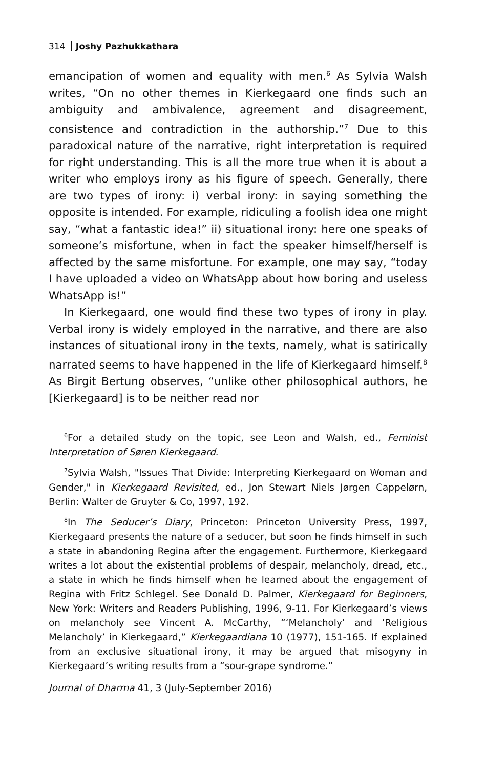314 Joshy Pazhukkathara
emancipation of women and equality with men.<sup>6</sup> As Sylvia Walsh writes, “On no other themes in Kierkegaard one finds such an ambiguity and ambivalence, agreement and disagreement, consistence and contradiction in the authorship.”<sup>7</sup> Due to this paradoxical nature of the narrative, right interpretation is required for right understanding. This is all the more true when it is about a writer who employs irony as his figure of speech. Generally, there are two types of irony: i) verbal irony: in saying something the opposite is intended. For example, ridiculing a foolish idea one might say, “what a fantastic idea!” ii) situational irony: here one speaks of someone’s misfortune, when in fact the speaker himself/herself is affected by the same misfortune. For example, one may say, “today I have uploaded a video on WhatsApp about how boring and useless WhatsApp is!”
In Kierkegaard, one would find these two types of irony in play. Verbal irony is widely employed in the narrative, and there are also instances of situational irony in the texts, namely, what is satirically narrated seems to have happened in the life of Kierkegaard himself.<sup>8</sup> As Birgit Bertung observes, “unlike other philosophical authors, he [Kierkegaard] is to be neither read nor
<sup>6</sup> For a detailed study on the topic, see Leon and Walsh, ed., Feminist Interpretation of Søren Kierkegaard.
<sup>7</sup> Sylvia Walsh, "Issues That Divide: Interpreting Kierkegaard on Woman and Gender," in Kierkegaard Revisited, ed., Jon Stewart Niels Jørgen Cappelørn, Berlin: Walter de Gruyter & Co, 1997, 192.
<sup>8</sup> In The Seducer’s Diary, Princeton: Princeton University Press, 1997, Kierkegaard presents the nature of a seducer, but soon he finds himself in such a state in abandoning Regina after the engagement. Furthermore, Kierkegaard writes a lot about the existential problems of despair, melancholy, dread, etc., a state in which he finds himself when he learned about the engagement of Regina with Fritz Schlegel. See Donald D. Palmer, Kierkegaard for Beginners, New York: Writers and Readers Publishing, 1996, 9-11. For Kierkegaard’s views on melancholy see Vincent A. McCarthy, “‘Melancholy’ and ‘Religious Melancholy’ in Kierkegaard,” Kierkegaardiana 10 (1977), 151-165. If explained from an exclusive situational irony, it may be argued that misogyny in Kierkegaard’s writing results from a “sour-grape syndrome.”
Journal of Dharma 41, 3 (July-September 2016)